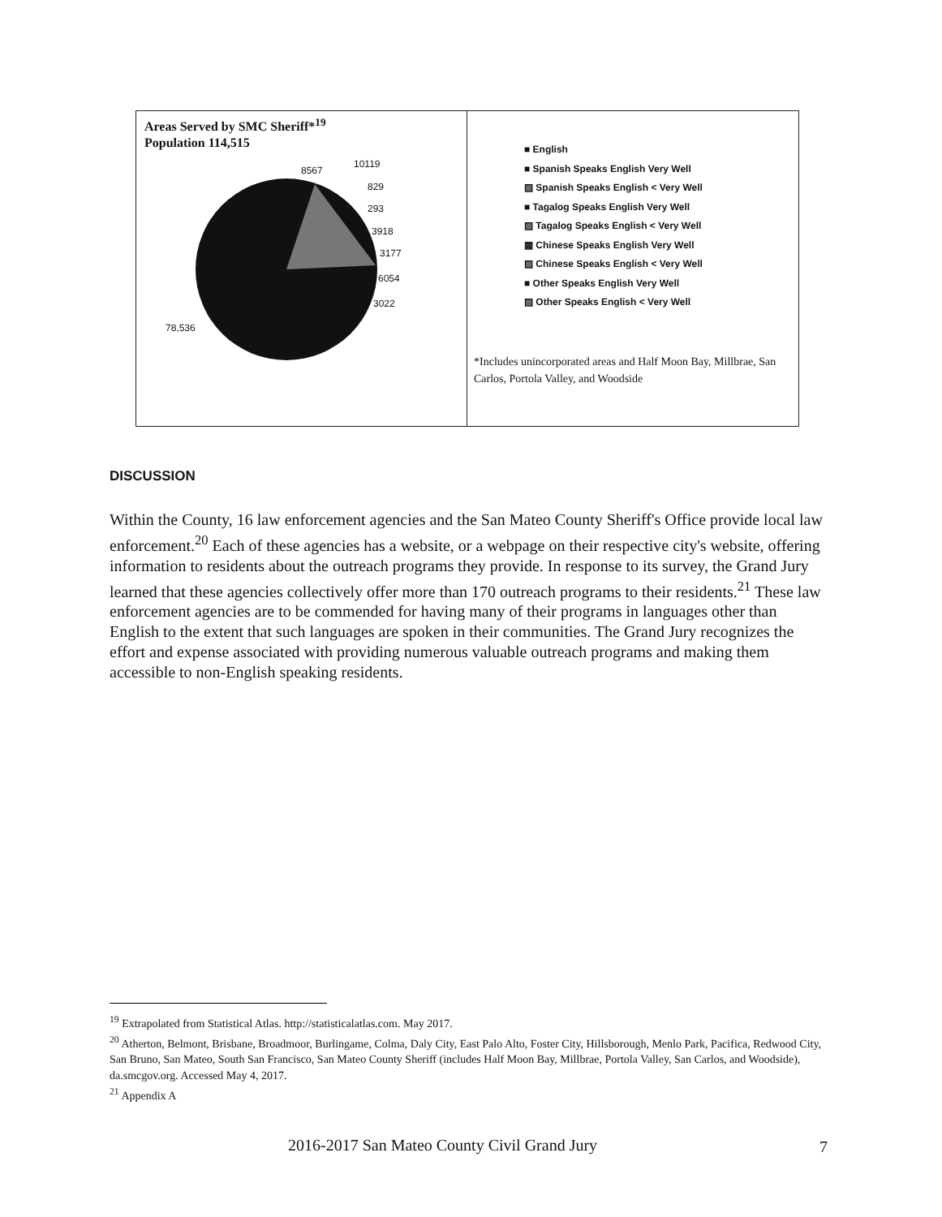Areas Served by SMC Sheriff*<sup>19</sup>
Population 114,515
8567
10119
829
293
3918
3177
6054
3022
78,536
■ English
■ Spanish Speaks English Very Well
▨ Spanish Speaks English < Very Well
■ Tagalog Speaks English Very Well
▨ Tagalog Speaks English < Very Well
▦ Chinese Speaks English Very Well
▨ Chinese Speaks English < Very Well
■ Other Speaks English Very Well
▨ Other Speaks English < Very Well
*Includes unincorporated areas and Half Moon Bay, Millbrae, San Carlos, Portola Valley, and Woodside
DISCUSSION
Within the County, 16 law enforcement agencies and the San Mateo County Sheriff's Office provide local law enforcement.<sup>20</sup> Each of these agencies has a website, or a webpage on their respective city's website, offering information to residents about the outreach programs they provide. In response to its survey, the Grand Jury learned that these agencies collectively offer more than 170 outreach programs to their residents.<sup>21</sup> These law enforcement agencies are to be commended for having many of their programs in languages other than English to the extent that such languages are spoken in their communities. The Grand Jury recognizes the effort and expense associated with providing numerous valuable outreach programs and making them accessible to non-English speaking residents.
<sup>19</sup> Extrapolated from Statistical Atlas. http://statisticalatlas.com. May 2017.
<sup>20</sup> Atherton, Belmont, Brisbane, Broadmoor, Burlingame, Colma, Daly City, East Palo Alto, Foster City, Hillsborough, Menlo Park, Pacifica, Redwood City, San Bruno, San Mateo, South San Francisco, San Mateo County Sheriff (includes Half Moon Bay, Millbrae, Portola Valley, San Carlos, and Woodside), da.smcgov.org. Accessed May 4, 2017.
<sup>21</sup> Appendix A
2016-2017 San Mateo County Civil Grand Jury
7